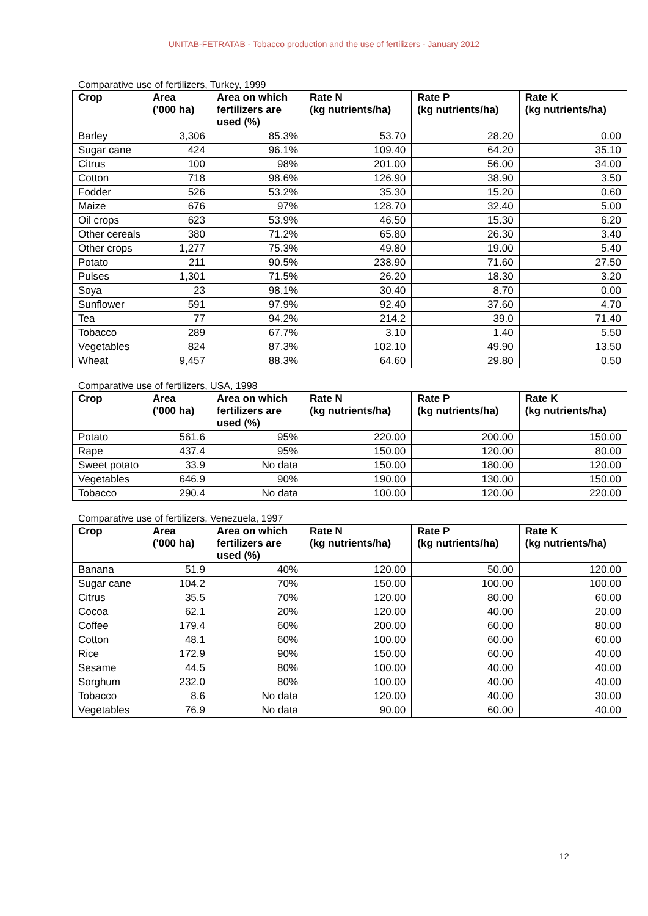UNITAB-FETRATAB - Tobacco production and the use of fertilizers - January 2012
Comparative use of fertilizers, Turkey, 1999
| Crop | Area ('000 ha) | Area on which fertilizers are used (%) | Rate N (kg nutrients/ha) | Rate P (kg nutrients/ha) | Rate K (kg nutrients/ha) |
| --- | --- | --- | --- | --- | --- |
| Barley | 3,306 | 85.3% | 53.70 | 28.20 | 0.00 |
| Sugar cane | 424 | 96.1% | 109.40 | 64.20 | 35.10 |
| Citrus | 100 | 98% | 201.00 | 56.00 | 34.00 |
| Cotton | 718 | 98.6% | 126.90 | 38.90 | 3.50 |
| Fodder | 526 | 53.2% | 35.30 | 15.20 | 0.60 |
| Maize | 676 | 97% | 128.70 | 32.40 | 5.00 |
| Oil crops | 623 | 53.9% | 46.50 | 15.30 | 6.20 |
| Other cereals | 380 | 71.2% | 65.80 | 26.30 | 3.40 |
| Other crops | 1,277 | 75.3% | 49.80 | 19.00 | 5.40 |
| Potato | 211 | 90.5% | 238.90 | 71.60 | 27.50 |
| Pulses | 1,301 | 71.5% | 26.20 | 18.30 | 3.20 |
| Soya | 23 | 98.1% | 30.40 | 8.70 | 0.00 |
| Sunflower | 591 | 97.9% | 92.40 | 37.60 | 4.70 |
| Tea | 77 | 94.2% | 214.2 | 39.0 | 71.40 |
| Tobacco | 289 | 67.7% | 3.10 | 1.40 | 5.50 |
| Vegetables | 824 | 87.3% | 102.10 | 49.90 | 13.50 |
| Wheat | 9,457 | 88.3% | 64.60 | 29.80 | 0.50 |
Comparative use of fertilizers, USA, 1998
| Crop | Area ('000 ha) | Area on which fertilizers are used (%) | Rate N (kg nutrients/ha) | Rate P (kg nutrients/ha) | Rate K (kg nutrients/ha) |
| --- | --- | --- | --- | --- | --- |
| Potato | 561.6 | 95% | 220.00 | 200.00 | 150.00 |
| Rape | 437.4 | 95% | 150.00 | 120.00 | 80.00 |
| Sweet potato | 33.9 | No data | 150.00 | 180.00 | 120.00 |
| Vegetables | 646.9 | 90% | 190.00 | 130.00 | 150.00 |
| Tobacco | 290.4 | No data | 100.00 | 120.00 | 220.00 |
Comparative use of fertilizers, Venezuela, 1997
| Crop | Area ('000 ha) | Area on which fertilizers are used (%) | Rate N (kg nutrients/ha) | Rate P (kg nutrients/ha) | Rate K (kg nutrients/ha) |
| --- | --- | --- | --- | --- | --- |
| Banana | 51.9 | 40% | 120.00 | 50.00 | 120.00 |
| Sugar cane | 104.2 | 70% | 150.00 | 100.00 | 100.00 |
| Citrus | 35.5 | 70% | 120.00 | 80.00 | 60.00 |
| Cocoa | 62.1 | 20% | 120.00 | 40.00 | 20.00 |
| Coffee | 179.4 | 60% | 200.00 | 60.00 | 80.00 |
| Cotton | 48.1 | 60% | 100.00 | 60.00 | 60.00 |
| Rice | 172.9 | 90% | 150.00 | 60.00 | 40.00 |
| Sesame | 44.5 | 80% | 100.00 | 40.00 | 40.00 |
| Sorghum | 232.0 | 80% | 100.00 | 40.00 | 40.00 |
| Tobacco | 8.6 | No data | 120.00 | 40.00 | 30.00 |
| Vegetables | 76.9 | No data | 90.00 | 60.00 | 40.00 |
12